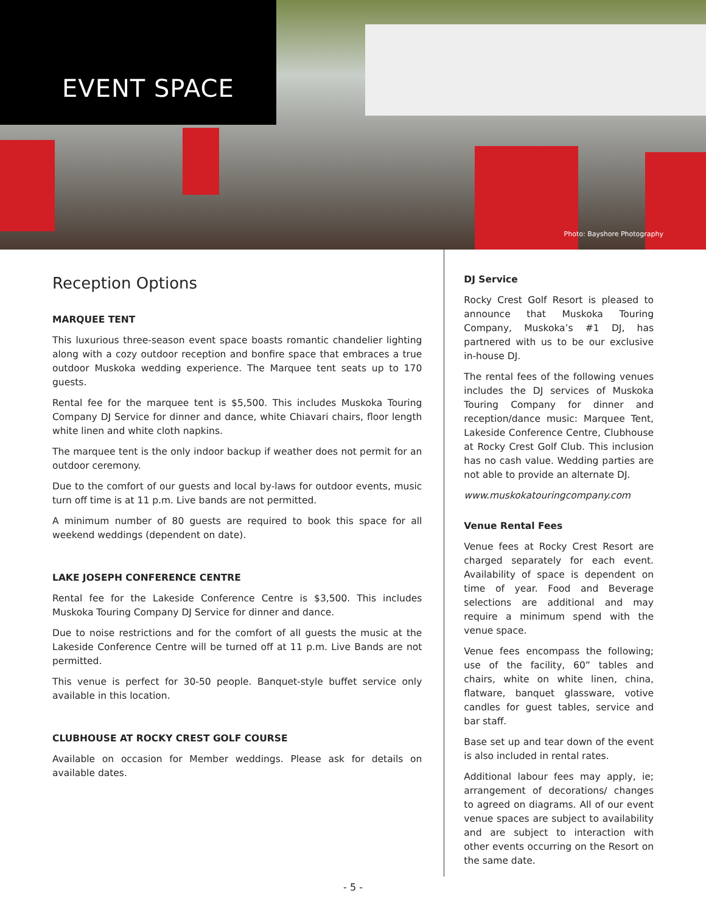EVENT SPACE
Photo: Bayshore Photography
Reception Options
MARQUEE TENT
This luxurious three-season event space boasts romantic chandelier lighting along with a cozy outdoor reception and bonfire space that embraces a true outdoor Muskoka wedding experience. The Marquee tent seats up to 170 guests.
Rental fee for the marquee tent is $5,500. This includes Muskoka Touring Company DJ Service for dinner and dance, white Chiavari chairs, floor length white linen and white cloth napkins.
The marquee tent is the only indoor backup if weather does not permit for an outdoor ceremony.
Due to the comfort of our guests and local by-laws for outdoor events, music turn off time is at 11 p.m. Live bands are not permitted.
A minimum number of 80 guests are required to book this space for all weekend weddings (dependent on date).
LAKE JOSEPH CONFERENCE CENTRE
Rental fee for the Lakeside Conference Centre is $3,500. This includes Muskoka Touring Company DJ Service for dinner and dance.
Due to noise restrictions and for the comfort of all guests the music at the Lakeside Conference Centre will be turned off at 11 p.m. Live Bands are not permitted.
This venue is perfect for 30-50 people. Banquet-style buffet service only available in this location.
CLUBHOUSE AT ROCKY CREST GOLF COURSE
Available on occasion for Member weddings. Please ask for details on available dates.
DJ Service
Rocky Crest Golf Resort is pleased to announce that Muskoka Touring Company, Muskoka’s #1 DJ, has partnered with us to be our exclusive in-house DJ.
The rental fees of the following venues includes the DJ services of Muskoka Touring Company for dinner and reception/dance music: Marquee Tent, Lakeside Conference Centre, Clubhouse at Rocky Crest Golf Club. This inclusion has no cash value. Wedding parties are not able to provide an alternate DJ.
www.muskokatouringcompany.com
Venue Rental Fees
Venue fees at Rocky Crest Resort are charged separately for each event. Availability of space is dependent on time of year. Food and Beverage selections are additional and may require a minimum spend with the venue space.
Venue fees encompass the following; use of the facility, 60” tables and chairs, white on white linen, china, flatware, banquet glassware, votive candles for guest tables, service and bar staff.
Base set up and tear down of the event is also included in rental rates.
Additional labour fees may apply, ie; arrangement of decorations/ changes to agreed on diagrams. All of our event venue spaces are subject to availability and are subject to interaction with other events occurring on the Resort on the same date.
- 5 -